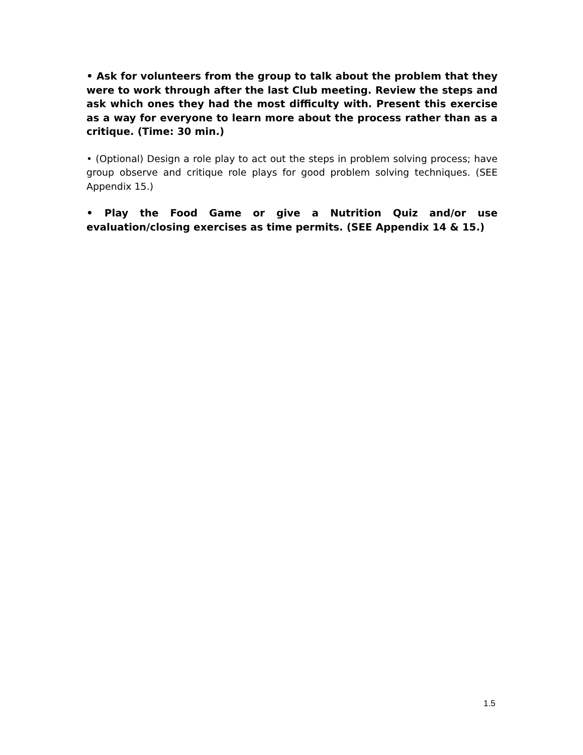• Ask for volunteers from the group to talk about the problem that they were to work through after the last Club meeting. Review the steps and ask which ones they had the most difficulty with. Present this exercise as a way for everyone to learn more about the process rather than as a critique. (Time: 30 min.)
• (Optional) Design a role play to act out the steps in problem solving process; have group observe and critique role plays for good problem solving techniques. (SEE Appendix 15.)
• Play the Food Game or give a Nutrition Quiz and/or use evaluation/closing exercises as time permits. (SEE Appendix 14 & 15.)
1.5